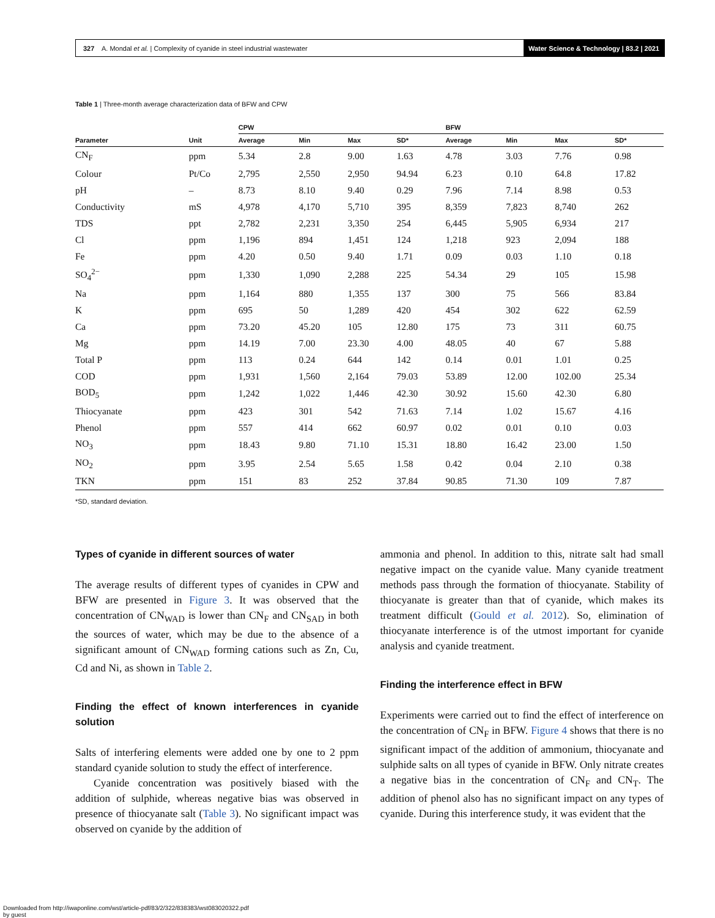327 A. Mondal et al. | Complexity of cyanide in steel industrial wastewater
Water Science & Technology | 83.2 | 2021
Table 1 | Three-month average characterization data of BFW and CPW
| | | CPW | | | | | BFW | | | |
| --- | --- | --- | --- | --- | --- | --- | --- | --- | --- | --- |
| Parameter | Unit | Average | Min | Max | SD* | | Average | Min | Max | SD* |
| CN<sub>F</sub> | ppm | 5.34 | 2.8 | 9.00 | 1.63 | | 4.78 | 3.03 | 7.76 | 0.98 |
| Colour | Pt/Co | 2,795 | 2,550 | 2,950 | 94.94 | | 6.23 | 0.10 | 64.8 | 17.82 |
| pH | – | 8.73 | 8.10 | 9.40 | 0.29 | | 7.96 | 7.14 | 8.98 | 0.53 |
| Conductivity | mS | 4,978 | 4,170 | 5,710 | 395 | | 8,359 | 7,823 | 8,740 | 262 |
| TDS | ppt | 2,782 | 2,231 | 3,350 | 254 | | 6,445 | 5,905 | 6,934 | 217 |
| Cl | ppm | 1,196 | 894 | 1,451 | 124 | | 1,218 | 923 | 2,094 | 188 |
| Fe | ppm | 4.20 | 0.50 | 9.40 | 1.71 | | 0.09 | 0.03 | 1.10 | 0.18 |
| SO<sub>4</sub><sup>2−</sup> | ppm | 1,330 | 1,090 | 2,288 | 225 | | 54.34 | 29 | 105 | 15.98 |
| Na | ppm | 1,164 | 880 | 1,355 | 137 | | 300 | 75 | 566 | 83.84 |
| K | ppm | 695 | 50 | 1,289 | 420 | | 454 | 302 | 622 | 62.59 |
| Ca | ppm | 73.20 | 45.20 | 105 | 12.80 | | 175 | 73 | 311 | 60.75 |
| Mg | ppm | 14.19 | 7.00 | 23.30 | 4.00 | | 48.05 | 40 | 67 | 5.88 |
| Total P | ppm | 113 | 0.24 | 644 | 142 | | 0.14 | 0.01 | 1.01 | 0.25 |
| COD | ppm | 1,931 | 1,560 | 2,164 | 79.03 | | 53.89 | 12.00 | 102.00 | 25.34 |
| BOD<sub>5</sub> | ppm | 1,242 | 1,022 | 1,446 | 42.30 | | 30.92 | 15.60 | 42.30 | 6.80 |
| Thiocyanate | ppm | 423 | 301 | 542 | 71.63 | | 7.14 | 1.02 | 15.67 | 4.16 |
| Phenol | ppm | 557 | 414 | 662 | 60.97 | | 0.02 | 0.01 | 0.10 | 0.03 |
| NO<sub>3</sub> | ppm | 18.43 | 9.80 | 71.10 | 15.31 | | 18.80 | 16.42 | 23.00 | 1.50 |
| NO<sub>2</sub> | ppm | 3.95 | 2.54 | 5.65 | 1.58 | | 0.42 | 0.04 | 2.10 | 0.38 |
| TKN | ppm | 151 | 83 | 252 | 37.84 | | 90.85 | 71.30 | 109 | 7.87 |
*SD, standard deviation.
Types of cyanide in different sources of water
The average results of different types of cyanides in CPW and BFW are presented in Figure 3. It was observed that the concentration of CN<sub>WAD</sub> is lower than CN<sub>F</sub> and CN<sub>SAD</sub> in both the sources of water, which may be due to the absence of a significant amount of CN<sub>WAD</sub> forming cations such as Zn, Cu, Cd and Ni, as shown in Table 2.
Finding the effect of known interferences in cyanide solution
Salts of interfering elements were added one by one to 2 ppm standard cyanide solution to study the effect of interference.
Cyanide concentration was positively biased with the addition of sulphide, whereas negative bias was observed in presence of thiocyanate salt (Table 3). No significant impact was observed on cyanide by the addition of
ammonia and phenol. In addition to this, nitrate salt had small negative impact on the cyanide value. Many cyanide treatment methods pass through the formation of thiocyanate. Stability of thiocyanate is greater than that of cyanide, which makes its treatment difficult (Gould et al. 2012). So, elimination of thiocyanate interference is of the utmost important for cyanide analysis and cyanide treatment.
Finding the interference effect in BFW
Experiments were carried out to find the effect of interference on the concentration of CN<sub>F</sub> in BFW. Figure 4 shows that there is no significant impact of the addition of ammonium, thiocyanate and sulphide salts on all types of cyanide in BFW. Only nitrate creates a negative bias in the concentration of CN<sub>F</sub> and CN<sub>T</sub>. The addition of phenol also has no significant impact on any types of cyanide. During this interference study, it was evident that the
Downloaded from http://iwaponline.com/wst/article-pdf/83/2/322/838383/wst083020322.pdf
by guest